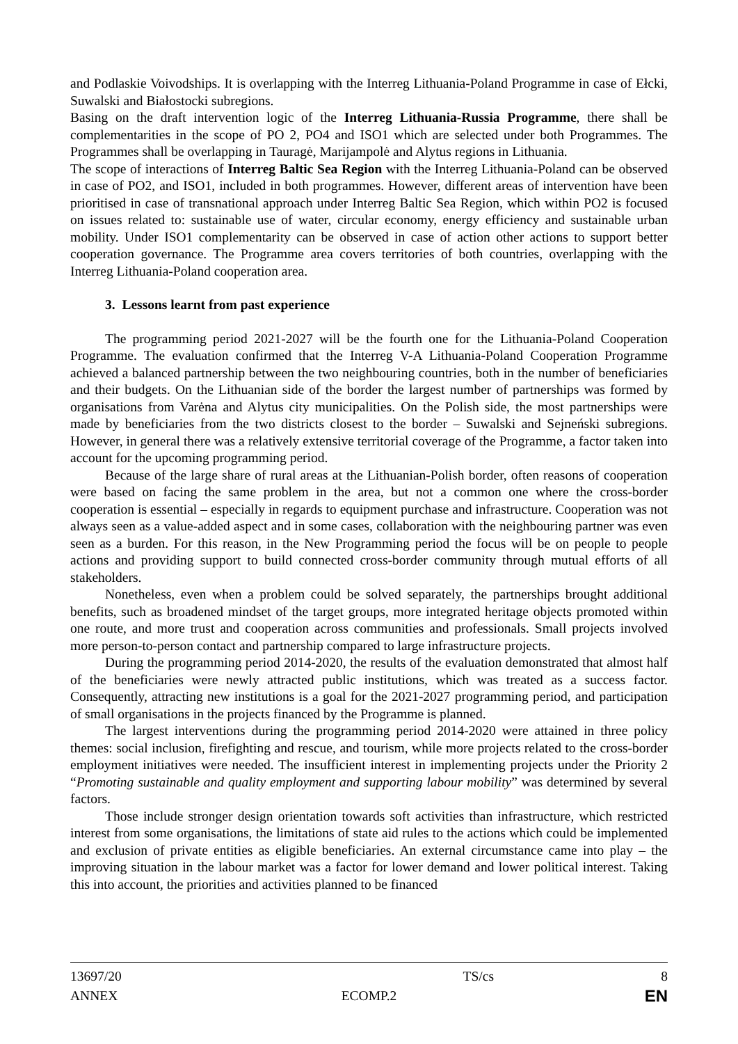and Podlaskie Voivodships. It is overlapping with the Interreg Lithuania-Poland Programme in case of Ełcki, Suwalski and Białostocki subregions.
Basing on the draft intervention logic of the Interreg Lithuania-Russia Programme, there shall be complementarities in the scope of PO 2, PO4 and ISO1 which are selected under both Programmes. The Programmes shall be overlapping in Tauragė, Marijampolė and Alytus regions in Lithuania.
The scope of interactions of Interreg Baltic Sea Region with the Interreg Lithuania-Poland can be observed in case of PO2, and ISO1, included in both programmes. However, different areas of intervention have been prioritised in case of transnational approach under Interreg Baltic Sea Region, which within PO2 is focused on issues related to: sustainable use of water, circular economy, energy efficiency and sustainable urban mobility. Under ISO1 complementarity can be observed in case of action other actions to support better cooperation governance. The Programme area covers territories of both countries, overlapping with the Interreg Lithuania-Poland cooperation area.
3. Lessons learnt from past experience
The programming period 2021-2027 will be the fourth one for the Lithuania-Poland Cooperation Programme. The evaluation confirmed that the Interreg V-A Lithuania-Poland Cooperation Programme achieved a balanced partnership between the two neighbouring countries, both in the number of beneficiaries and their budgets. On the Lithuanian side of the border the largest number of partnerships was formed by organisations from Varėna and Alytus city municipalities. On the Polish side, the most partnerships were made by beneficiaries from the two districts closest to the border – Suwalski and Sejneński subregions. However, in general there was a relatively extensive territorial coverage of the Programme, a factor taken into account for the upcoming programming period.
Because of the large share of rural areas at the Lithuanian-Polish border, often reasons of cooperation were based on facing the same problem in the area, but not a common one where the cross-border cooperation is essential – especially in regards to equipment purchase and infrastructure. Cooperation was not always seen as a value-added aspect and in some cases, collaboration with the neighbouring partner was even seen as a burden. For this reason, in the New Programming period the focus will be on people to people actions and providing support to build connected cross-border community through mutual efforts of all stakeholders.
Nonetheless, even when a problem could be solved separately, the partnerships brought additional benefits, such as broadened mindset of the target groups, more integrated heritage objects promoted within one route, and more trust and cooperation across communities and professionals. Small projects involved more person-to-person contact and partnership compared to large infrastructure projects.
During the programming period 2014-2020, the results of the evaluation demonstrated that almost half of the beneficiaries were newly attracted public institutions, which was treated as a success factor. Consequently, attracting new institutions is a goal for the 2021-2027 programming period, and participation of small organisations in the projects financed by the Programme is planned.
The largest interventions during the programming period 2014-2020 were attained in three policy themes: social inclusion, firefighting and rescue, and tourism, while more projects related to the cross-border employment initiatives were needed. The insufficient interest in implementing projects under the Priority 2 “Promoting sustainable and quality employment and supporting labour mobility” was determined by several factors.
Those include stronger design orientation towards soft activities than infrastructure, which restricted interest from some organisations, the limitations of state aid rules to the actions which could be implemented and exclusion of private entities as eligible beneficiaries. An external circumstance came into play – the improving situation in the labour market was a factor for lower demand and lower political interest. Taking this into account, the priorities and activities planned to be financed
13697/20 TS/cs 8
ANNEX ECOMP.2 EN